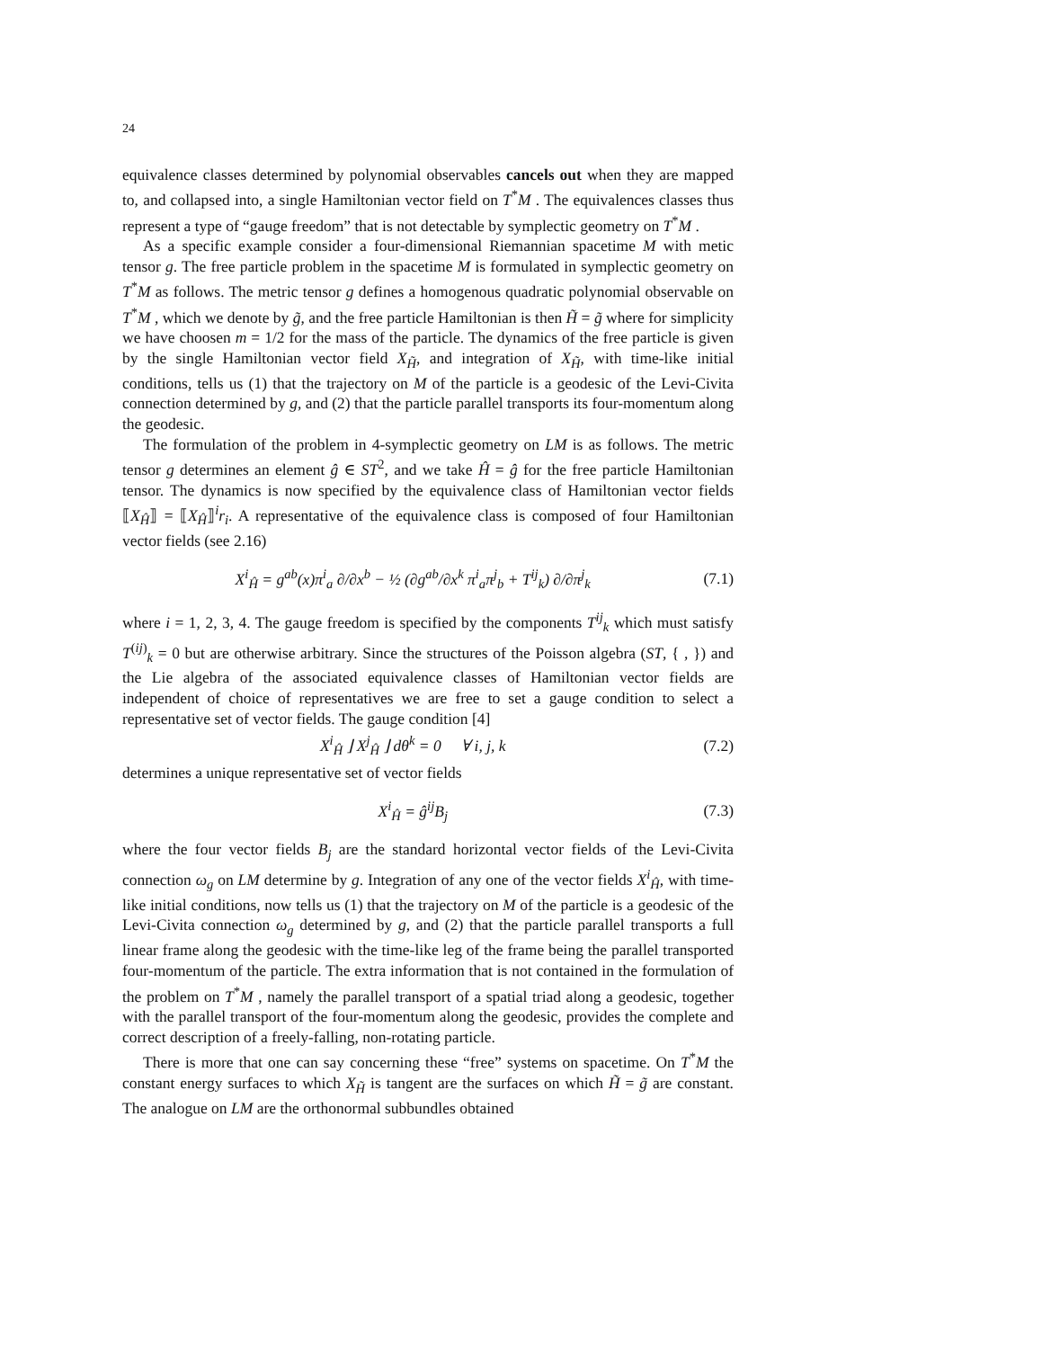24
equivalence classes determined by polynomial observables cancels out when they are mapped to, and collapsed into, a single Hamiltonian vector field on T<sup>*</sup>M . The equivalences classes thus represent a type of “gauge freedom” that is not detectable by symplectic geometry on T<sup>*</sup>M .
As a specific example consider a four-dimensional Riemannian spacetime M with metic tensor g. The free particle problem in the spacetime M is formulated in symplectic geometry on T<sup>*</sup>M as follows. The metric tensor g defines a homogenous quadratic polynomial observable on T<sup>*</sup>M , which we denote by g̃, and the free particle Hamiltonian is then H̃ = g̃ where for simplicity we have choosen m = 1/2 for the mass of the particle. The dynamics of the free particle is given by the single Hamiltonian vector field X<sub>H̃</sub>, and integration of X<sub>H̃</sub>, with time-like initial conditions, tells us (1) that the trajectory on M of the particle is a geodesic of the Levi-Civita connection determined by g, and (2) that the particle parallel transports its four-momentum along the geodesic.
The formulation of the problem in 4-symplectic geometry on LM is as follows. The metric tensor g determines an element ĝ ∈ ST<sup>2</sup>, and we take Ĥ = ĝ for the free particle Hamiltonian tensor. The dynamics is now specified by the equivalence class of Hamiltonian vector fields ⟦X<sub>Ĥ</sub>⟧ = ⟦X<sub>Ĥ</sub>⟧<sup>i</sup>r<sub>i</sub>. A representative of the equivalence class is composed of four Hamiltonian vector fields (see 2.16)
X<sup>i</sup><sub>Ĥ</sub> = g<sup>ab</sup>(x)π<sup>i</sup><sub>a</sub> ∂/∂x<sup>b</sup> − ½ (∂g<sup>ab</sup>/∂x<sup>k</sup> π<sup>i</sup><sub>a</sub>π<sup>j</sup><sub>b</sub> + T<sup>ij</sup><sub>k</sub>) ∂/∂π<sup>j</sup><sub>k</sub> (7.1)
where i = 1, 2, 3, 4. The gauge freedom is specified by the components T<sup>ij</sup><sub>k</sub> which must satisfy T<sup>(ij)</sup><sub>k</sub> = 0 but are otherwise arbitrary. Since the structures of the Poisson algebra (ST, { , }) and the Lie algebra of the associated equivalence classes of Hamiltonian vector fields are independent of choice of representatives we are free to set a gauge condition to select a representative set of vector fields. The gauge condition [4]
X<sup>i</sup><sub>Ĥ</sub> ⌋ X<sup>j</sup><sub>Ĥ</sub> ⌋ dθ<sup>k</sup> = 0 ∀ i, j, k (7.2)
determines a unique representative set of vector fields
X<sup>i</sup><sub>Ĥ</sub> = ĝ<sup>ij</sup>B<sub>j</sub> (7.3)
where the four vector fields B<sub>j</sub> are the standard horizontal vector fields of the Levi-Civita connection ω<sub>g</sub> on LM determine by g. Integration of any one of the vector fields X<sup>i</sup><sub>Ĥ</sub>, with time-like initial conditions, now tells us (1) that the trajectory on M of the particle is a geodesic of the Levi-Civita connection ω<sub>g</sub> determined by g, and (2) that the particle parallel transports a full linear frame along the geodesic with the time-like leg of the frame being the parallel transported four-momentum of the particle. The extra information that is not contained in the formulation of the problem on T<sup>*</sup>M , namely the parallel transport of a spatial triad along a geodesic, together with the parallel transport of the four-momentum along the geodesic, provides the complete and correct description of a freely-falling, non-rotating particle.
There is more that one can say concerning these “free” systems on spacetime. On T<sup>*</sup>M the constant energy surfaces to which X<sub>H̃</sub> is tangent are the surfaces on which H̃ = g̃ are constant. The analogue on LM are the orthonormal subbundles obtained